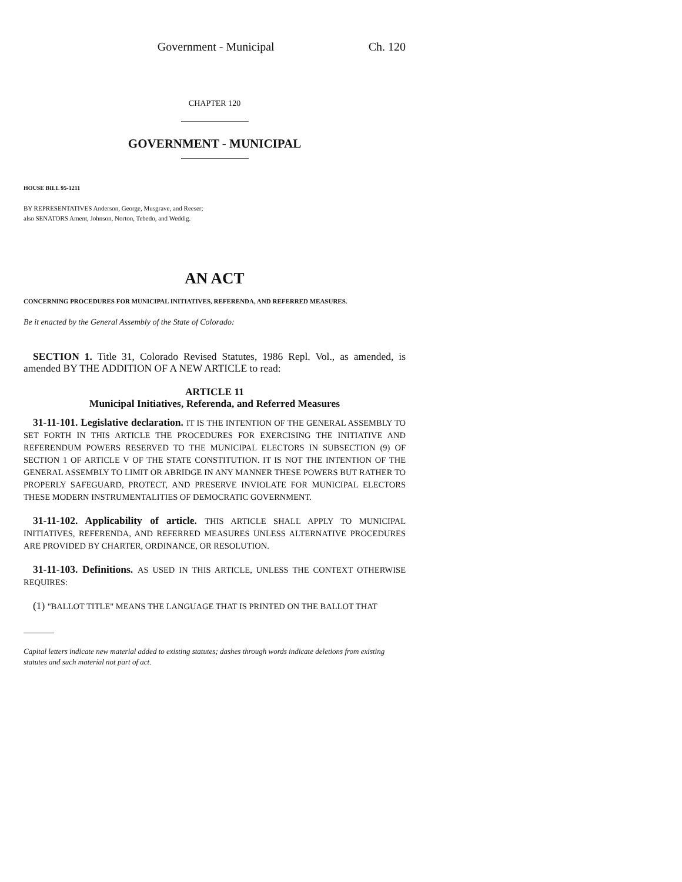Government - Municipal Ch. 120
CHAPTER 120
GOVERNMENT - MUNICIPAL
HOUSE BILL 95-1211
BY REPRESENTATIVES Anderson, George, Musgrave, and Reeser;
also SENATORS Ament, Johnson, Norton, Tebedo, and Weddig.
AN ACT
CONCERNING PROCEDURES FOR MUNICIPAL INITIATIVES, REFERENDA, AND REFERRED MEASURES.
Be it enacted by the General Assembly of the State of Colorado:
SECTION 1. Title 31, Colorado Revised Statutes, 1986 Repl. Vol., as amended, is amended BY THE ADDITION OF A NEW ARTICLE to read:
ARTICLE 11
Municipal Initiatives, Referenda, and Referred Measures
31-11-101. Legislative declaration. IT IS THE INTENTION OF THE GENERAL ASSEMBLY TO SET FORTH IN THIS ARTICLE THE PROCEDURES FOR EXERCISING THE INITIATIVE AND REFERENDUM POWERS RESERVED TO THE MUNICIPAL ELECTORS IN SUBSECTION (9) OF SECTION 1 OF ARTICLE V OF THE STATE CONSTITUTION. IT IS NOT THE INTENTION OF THE GENERAL ASSEMBLY TO LIMIT OR ABRIDGE IN ANY MANNER THESE POWERS BUT RATHER TO PROPERLY SAFEGUARD, PROTECT, AND PRESERVE INVIOLATE FOR MUNICIPAL ELECTORS THESE MODERN INSTRUMENTALITIES OF DEMOCRATIC GOVERNMENT.
31-11-102. Applicability of article. THIS ARTICLE SHALL APPLY TO MUNICIPAL INITIATIVES, REFERENDA, AND REFERRED MEASURES UNLESS ALTERNATIVE PROCEDURES ARE PROVIDED BY CHARTER, ORDINANCE, OR RESOLUTION.
31-11-103. Definitions. AS USED IN THIS ARTICLE, UNLESS THE CONTEXT OTHERWISE REQUIRES:
(1) "BALLOT TITLE" MEANS THE LANGUAGE THAT IS PRINTED ON THE BALLOT THAT
Capital letters indicate new material added to existing statutes; dashes through words indicate deletions from existing statutes and such material not part of act.